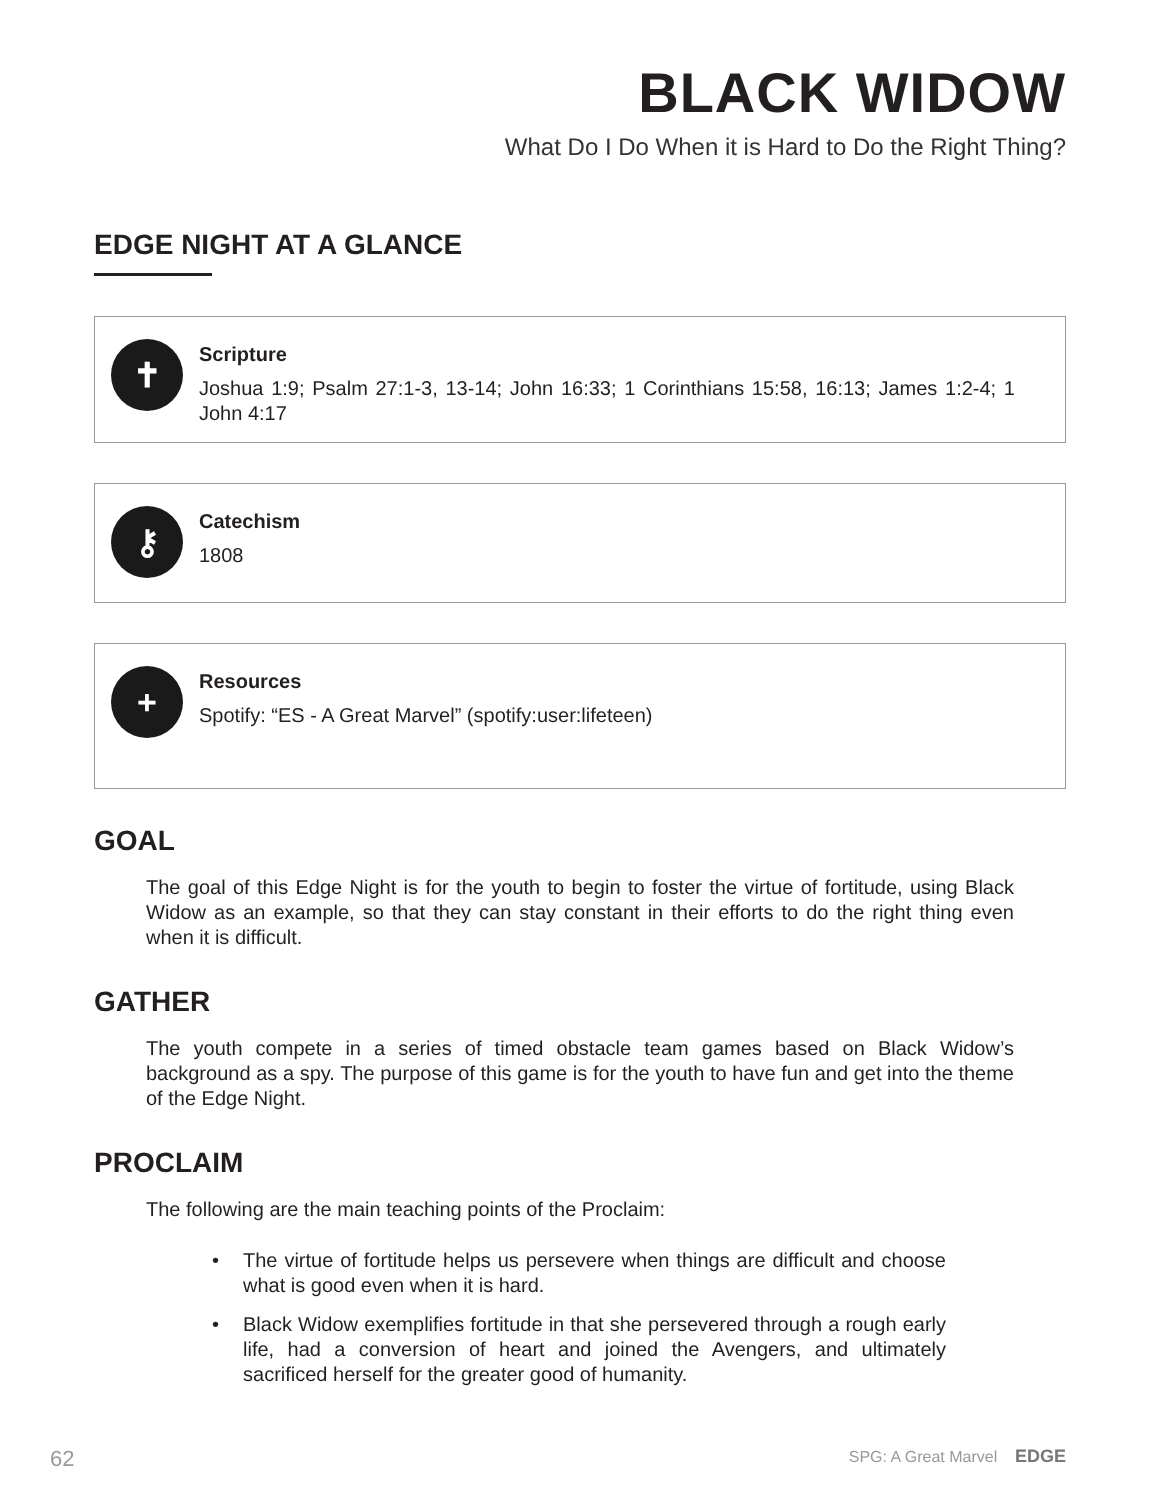BLACK WIDOW
What Do I Do When it is Hard to Do the Right Thing?
EDGE NIGHT AT A GLANCE
✝
Scripture
Joshua 1:9; Psalm 27:1-3, 13-14; John 16:33; 1 Corinthians 15:58, 16:13; James 1:2-4; 1 John 4:17
⚷
Catechism
1808
+
Resources
Spotify: “ES - A Great Marvel” (spotify:user:lifeteen)
GOAL
The goal of this Edge Night is for the youth to begin to foster the virtue of fortitude, using Black Widow as an example, so that they can stay constant in their efforts to do the right thing even when it is difficult.
GATHER
The youth compete in a series of timed obstacle team games based on Black Widow’s background as a spy. The purpose of this game is for the youth to have fun and get into the theme of the Edge Night.
PROCLAIM
The following are the main teaching points of the Proclaim:
• The virtue of fortitude helps us persevere when things are difficult and choose what is good even when it is hard.
• Black Widow exemplifies fortitude in that she persevered through a rough early life, had a conversion of heart and joined the Avengers, and ultimately sacrificed herself for the greater good of humanity.
62 SPG: A Great Marvel EDGE